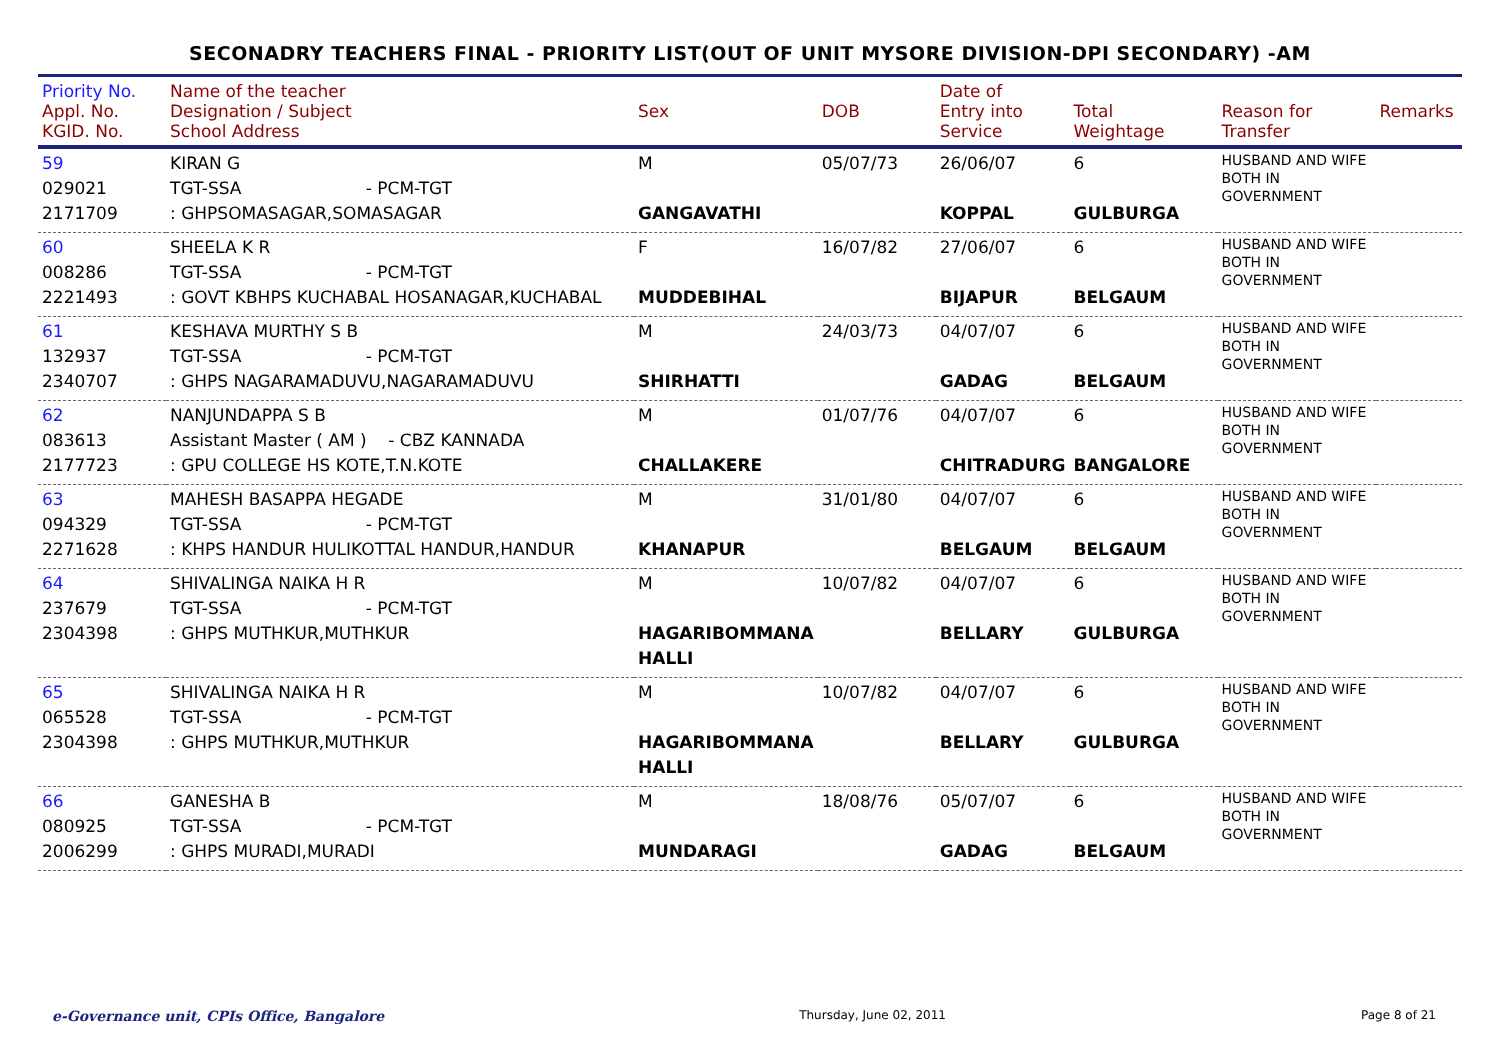SECONADRY TEACHERS FINAL - PRIORITY LIST(OUT OF UNIT MYSORE DIVISION-DPI SECONDARY) -AM
| Priority No. Appl. No. KGID. No. | Name of the teacher Designation / Subject School Address | Sex | DOB | Date of Entry into Service | Total Weightage | Reason for Transfer | Remarks |
| --- | --- | --- | --- | --- | --- | --- | --- |
| 59 029021 2171709 | KIRAN G TGT-SSA - PCM-TGT : GHPSOMASAGAR,SOMASAGAR | M GANGAVATHI | 05/07/73 | 26/06/07 KOPPAL | 6 GULBURGA | HUSBAND AND WIFE BOTH IN GOVERNMENT | |
| 60 008286 2221493 | SHEELA K R TGT-SSA - PCM-TGT : GOVT KBHPS KUCHABAL HOSANAGAR,KUCHABAL | F MUDDEBIHAL | 16/07/82 | 27/06/07 BIJAPUR | 6 BELGAUM | HUSBAND AND WIFE BOTH IN GOVERNMENT | |
| 61 132937 2340707 | KESHAVA MURTHY S B TGT-SSA - PCM-TGT : GHPS NAGARAMADUVU,NAGARAMADUVU | M SHIRHATTI | 24/03/73 | 04/07/07 GADAG | 6 BELGAUM | HUSBAND AND WIFE BOTH IN GOVERNMENT | |
| 62 083613 2177723 | NANJUNDAPPA S B Assistant Master ( AM ) - CBZ KANNADA : GPU COLLEGE HS KOTE,T.N.KOTE | M CHALLAKERE | 01/07/76 | 04/07/07 CHITRADURG | 6 BANGALORE | HUSBAND AND WIFE BOTH IN GOVERNMENT | |
| 63 094329 2271628 | MAHESH BASAPPA HEGADE TGT-SSA - PCM-TGT : KHPS HANDUR HULIKOTTAL HANDUR,HANDUR | M KHANAPUR | 31/01/80 | 04/07/07 BELGAUM | 6 BELGAUM | HUSBAND AND WIFE BOTH IN GOVERNMENT | |
| 64 237679 2304398 | SHIVALINGA NAIKA H R TGT-SSA - PCM-TGT : GHPS MUTHKUR,MUTHKUR | M HAGARIBOMMANA HALLI | 10/07/82 | 04/07/07 BELLARY | 6 GULBURGA | HUSBAND AND WIFE BOTH IN GOVERNMENT | |
| 65 065528 2304398 | SHIVALINGA NAIKA H R TGT-SSA - PCM-TGT : GHPS MUTHKUR,MUTHKUR | M HAGARIBOMMANA HALLI | 10/07/82 | 04/07/07 BELLARY | 6 GULBURGA | HUSBAND AND WIFE BOTH IN GOVERNMENT | |
| 66 080925 2006299 | GANESHA B TGT-SSA - PCM-TGT : GHPS MURADI,MURADI | M MUNDARAGI | 18/08/76 | 05/07/07 GADAG | 6 BELGAUM | HUSBAND AND WIFE BOTH IN GOVERNMENT | |
e-Governance unit, CPIs Office, Bangalore Thursday, June 02, 2011 Page 8 of 21